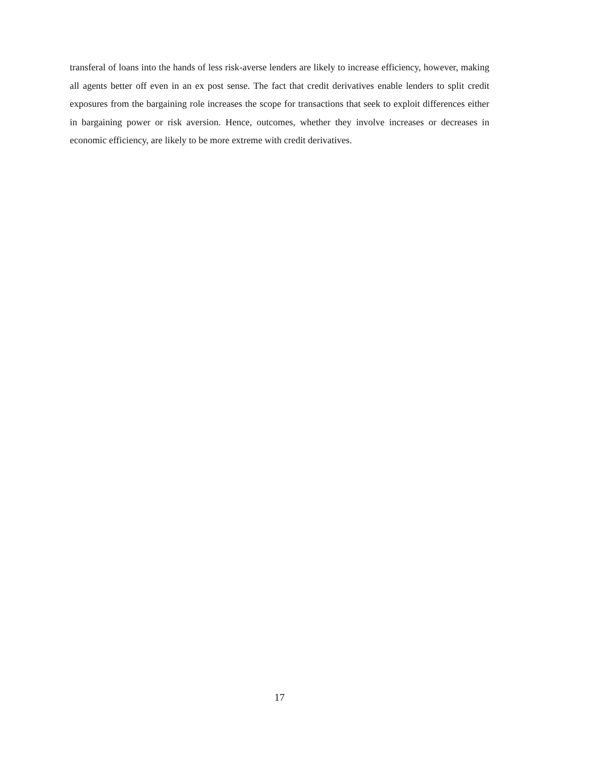transferal of loans into the hands of less risk-averse lenders are likely to increase efficiency, however, making all agents better off even in an ex post sense. The fact that credit derivatives enable lenders to split credit exposures from the bargaining role increases the scope for transactions that seek to exploit differences either in bargaining power or risk aversion. Hence, outcomes, whether they involve increases or decreases in economic efficiency, are likely to be more extreme with credit derivatives.
17